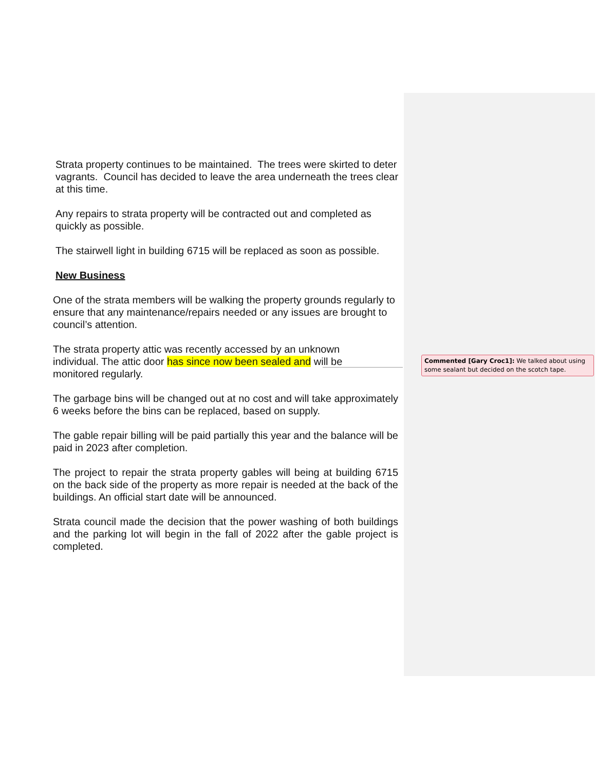Strata property continues to be maintained. The trees were skirted to deter vagrants. Council has decided to leave the area underneath the trees clear at this time.
Any repairs to strata property will be contracted out and completed as quickly as possible.
The stairwell light in building 6715 will be replaced as soon as possible.
New Business
One of the strata members will be walking the property grounds regularly to ensure that any maintenance/repairs needed or any issues are brought to council’s attention.
The strata property attic was recently accessed by an unknown individual. The attic door has since now been sealed and will be monitored regularly.
The garbage bins will be changed out at no cost and will take approximately 6 weeks before the bins can be replaced, based on supply.
The gable repair billing will be paid partially this year and the balance will be paid in 2023 after completion.
The project to repair the strata property gables will being at building 6715 on the back side of the property as more repair is needed at the back of the buildings. An official start date will be announced.
Strata council made the decision that the power washing of both buildings and the parking lot will begin in the fall of 2022 after the gable project is completed.
Commented [Gary Croc1]: We talked about using some sealant but decided on the scotch tape.